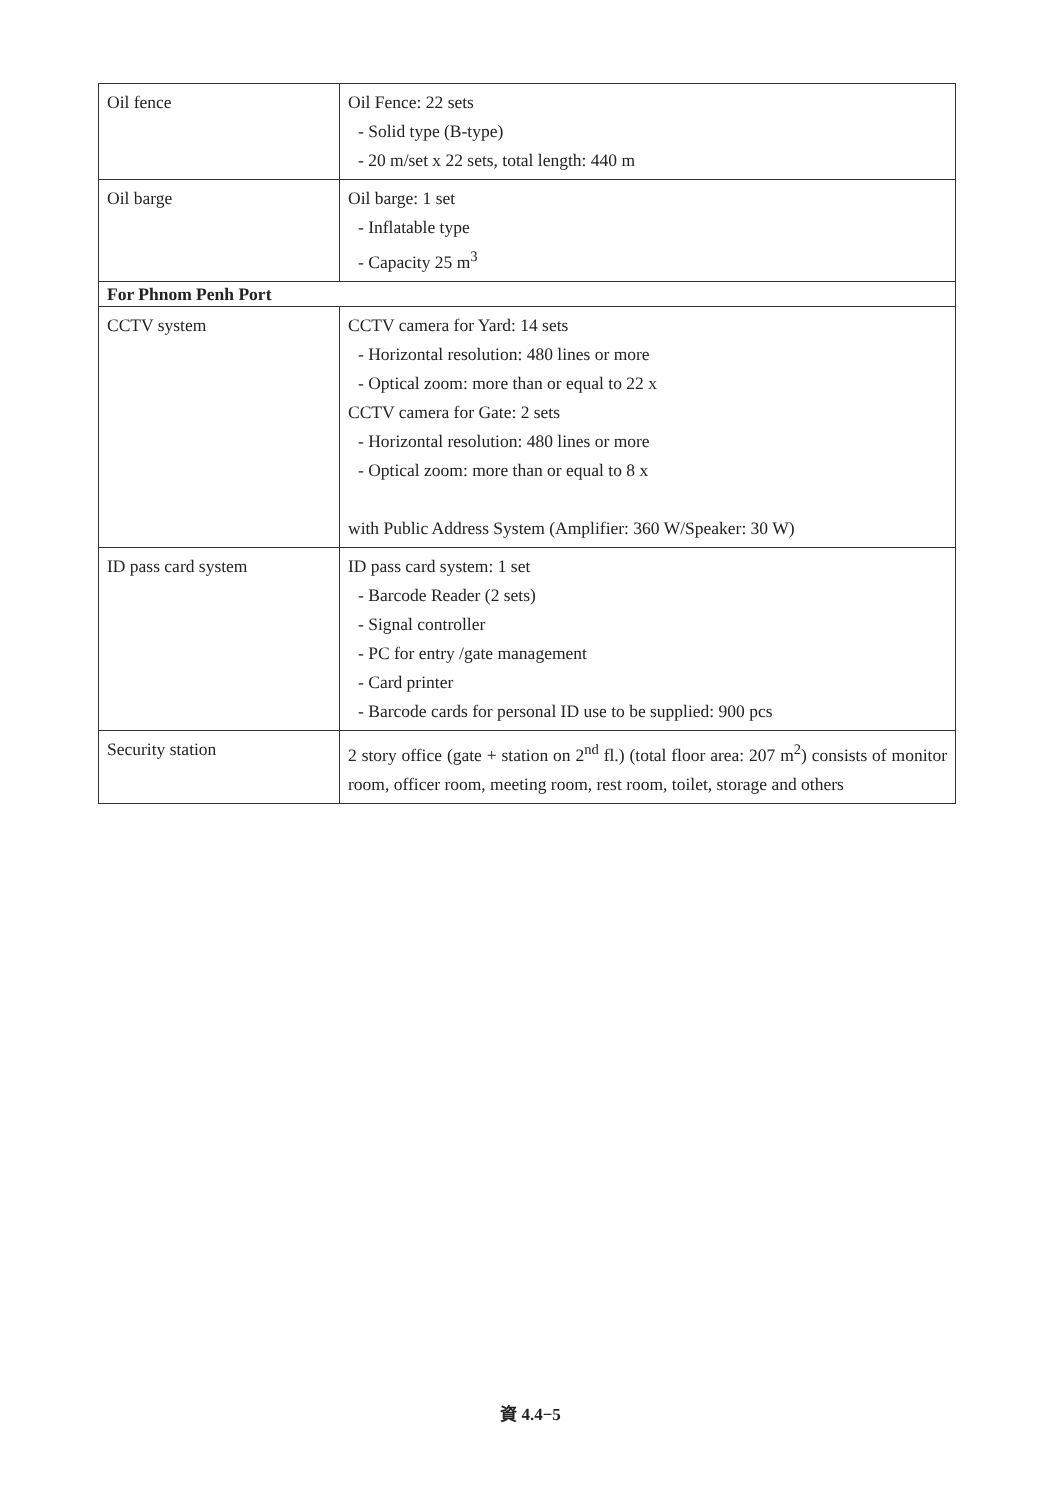| Oil fence | Oil Fence: 22 sets - Solid type (B-type) - 20 m/set x 22 sets, total length: 440 m |
| Oil barge | Oil barge: 1 set - Inflatable type - Capacity 25 m<sup>3</sup> |
| For Phnom Penh Port | |
| CCTV system | CCTV camera for Yard: 14 sets - Horizontal resolution: 480 lines or more - Optical zoom: more than or equal to 22 x CCTV camera for Gate: 2 sets - Horizontal resolution: 480 lines or more - Optical zoom: more than or equal to 8 x with Public Address System (Amplifier: 360 W/Speaker: 30 W) |
| ID pass card system | ID pass card system: 1 set - Barcode Reader (2 sets) - Signal controller - PC for entry /gate management - Card printer - Barcode cards for personal ID use to be supplied: 900 pcs |
| Security station | 2 story office (gate + station on 2<sup>nd</sup> fl.) (total floor area: 207 m<sup>2</sup>) consists of monitor room, officer room, meeting room, rest room, toilet, storage and others |
資 4.4−5